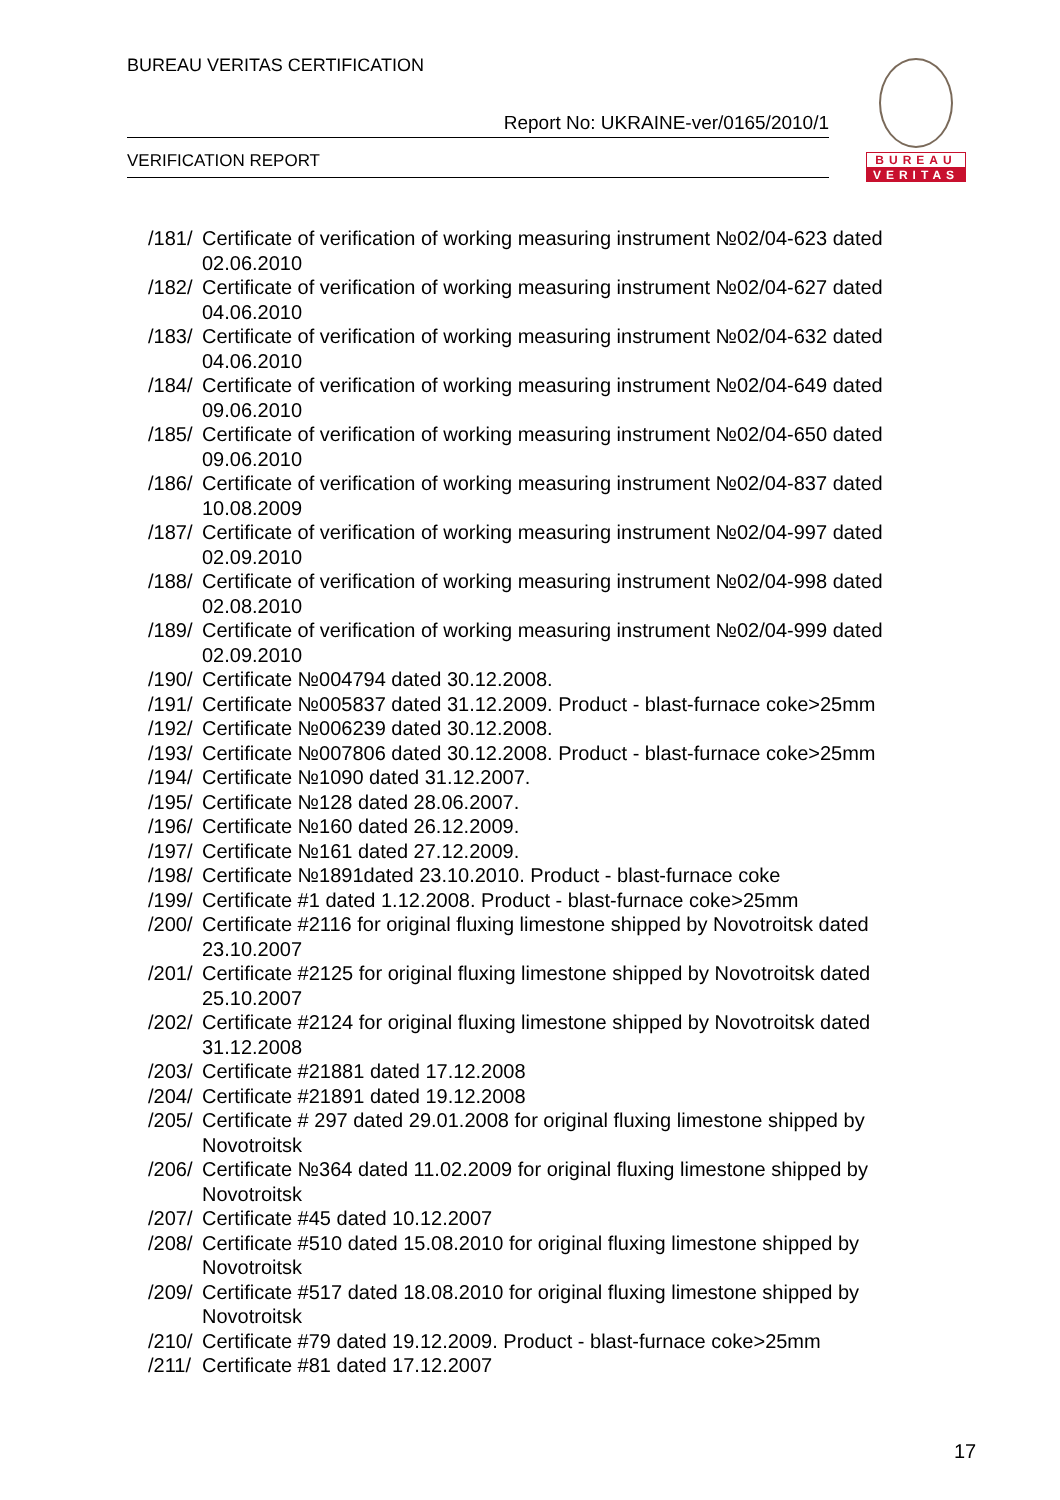BUREAU VERITAS CERTIFICATION
Report No: UKRAINE-ver/0165/2010/1
VERIFICATION REPORT
BUREAU
VERITAS
/181/ Certificate of verification of working measuring instrument №02/04-623 dated 02.06.2010
/182/ Certificate of verification of working measuring instrument №02/04-627 dated 04.06.2010
/183/ Certificate of verification of working measuring instrument №02/04-632 dated 04.06.2010
/184/ Certificate of verification of working measuring instrument №02/04-649 dated 09.06.2010
/185/ Certificate of verification of working measuring instrument №02/04-650 dated 09.06.2010
/186/ Certificate of verification of working measuring instrument №02/04-837 dated 10.08.2009
/187/ Certificate of verification of working measuring instrument №02/04-997 dated 02.09.2010
/188/ Certificate of verification of working measuring instrument №02/04-998 dated 02.08.2010
/189/ Certificate of verification of working measuring instrument №02/04-999 dated 02.09.2010
/190/ Certificate №004794 dated 30.12.2008.
/191/ Certificate №005837 dated 31.12.2009. Product - blast-furnace coke>25mm
/192/ Certificate №006239 dated 30.12.2008.
/193/ Certificate №007806 dated 30.12.2008. Product - blast-furnace coke>25mm
/194/ Certificate №1090 dated 31.12.2007.
/195/ Certificate №128 dated 28.06.2007.
/196/ Certificate №160 dated 26.12.2009.
/197/ Certificate №161 dated 27.12.2009.
/198/ Certificate №1891dated 23.10.2010. Product - blast-furnace coke
/199/ Certificate #1 dated 1.12.2008. Product - blast-furnace coke>25mm
/200/ Certificate #2116 for original fluxing limestone shipped by Novotroitsk dated 23.10.2007
/201/ Certificate #2125 for original fluxing limestone shipped by Novotroitsk dated 25.10.2007
/202/ Certificate #2124 for original fluxing limestone shipped by Novotroitsk dated 31.12.2008
/203/ Certificate #21881 dated 17.12.2008
/204/ Certificate #21891 dated 19.12.2008
/205/ Certificate # 297 dated 29.01.2008 for original fluxing limestone shipped by Novotroitsk
/206/ Certificate №364 dated 11.02.2009 for original fluxing limestone shipped by Novotroitsk
/207/ Certificate #45 dated 10.12.2007
/208/ Certificate #510 dated 15.08.2010 for original fluxing limestone shipped by Novotroitsk
/209/ Certificate #517 dated 18.08.2010 for original fluxing limestone shipped by Novotroitsk
/210/ Certificate #79 dated 19.12.2009. Product - blast-furnace coke>25mm
/211/ Certificate #81 dated 17.12.2007
17